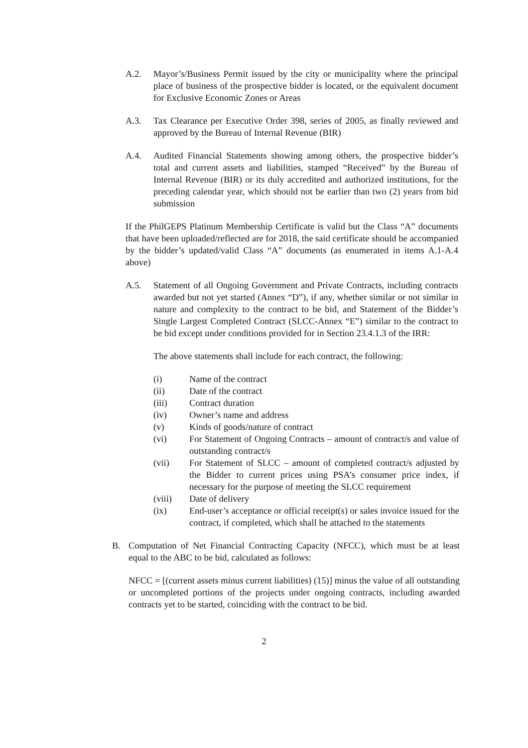A.2. Mayor’s/Business Permit issued by the city or municipality where the principal place of business of the prospective bidder is located, or the equivalent document for Exclusive Economic Zones or Areas
A.3. Tax Clearance per Executive Order 398, series of 2005, as finally reviewed and approved by the Bureau of Internal Revenue (BIR)
A.4. Audited Financial Statements showing among others, the prospective bidder’s total and current assets and liabilities, stamped “Received” by the Bureau of Internal Revenue (BIR) or its duly accredited and authorized institutions, for the preceding calendar year, which should not be earlier than two (2) years from bid submission
If the PhilGEPS Platinum Membership Certificate is valid but the Class “A” documents that have been uploaded/reflected are for 2018, the said certificate should be accompanied by the bidder’s updated/valid Class “A” documents (as enumerated in items A.1-A.4 above)
A.5. Statement of all Ongoing Government and Private Contracts, including contracts awarded but not yet started (Annex “D”), if any, whether similar or not similar in nature and complexity to the contract to be bid, and Statement of the Bidder’s Single Largest Completed Contract (SLCC-Annex “E”) similar to the contract to be bid except under conditions provided for in Section 23.4.1.3 of the IRR:
The above statements shall include for each contract, the following:
(i) Name of the contract
(ii) Date of the contract
(iii) Contract duration
(iv) Owner’s name and address
(v) Kinds of goods/nature of contract
(vi) For Statement of Ongoing Contracts – amount of contract/s and value of outstanding contract/s
(vii) For Statement of SLCC – amount of completed contract/s adjusted by the Bidder to current prices using PSA’s consumer price index, if necessary for the purpose of meeting the SLCC requirement
(viii) Date of delivery
(ix) End-user’s acceptance or official receipt(s) or sales invoice issued for the contract, if completed, which shall be attached to the statements
B. Computation of Net Financial Contracting Capacity (NFCC), which must be at least equal to the ABC to be bid, calculated as follows:
NFCC = [(current assets minus current liabilities) (15)] minus the value of all outstanding or uncompleted portions of the projects under ongoing contracts, including awarded contracts yet to be started, coinciding with the contract to be bid.
2